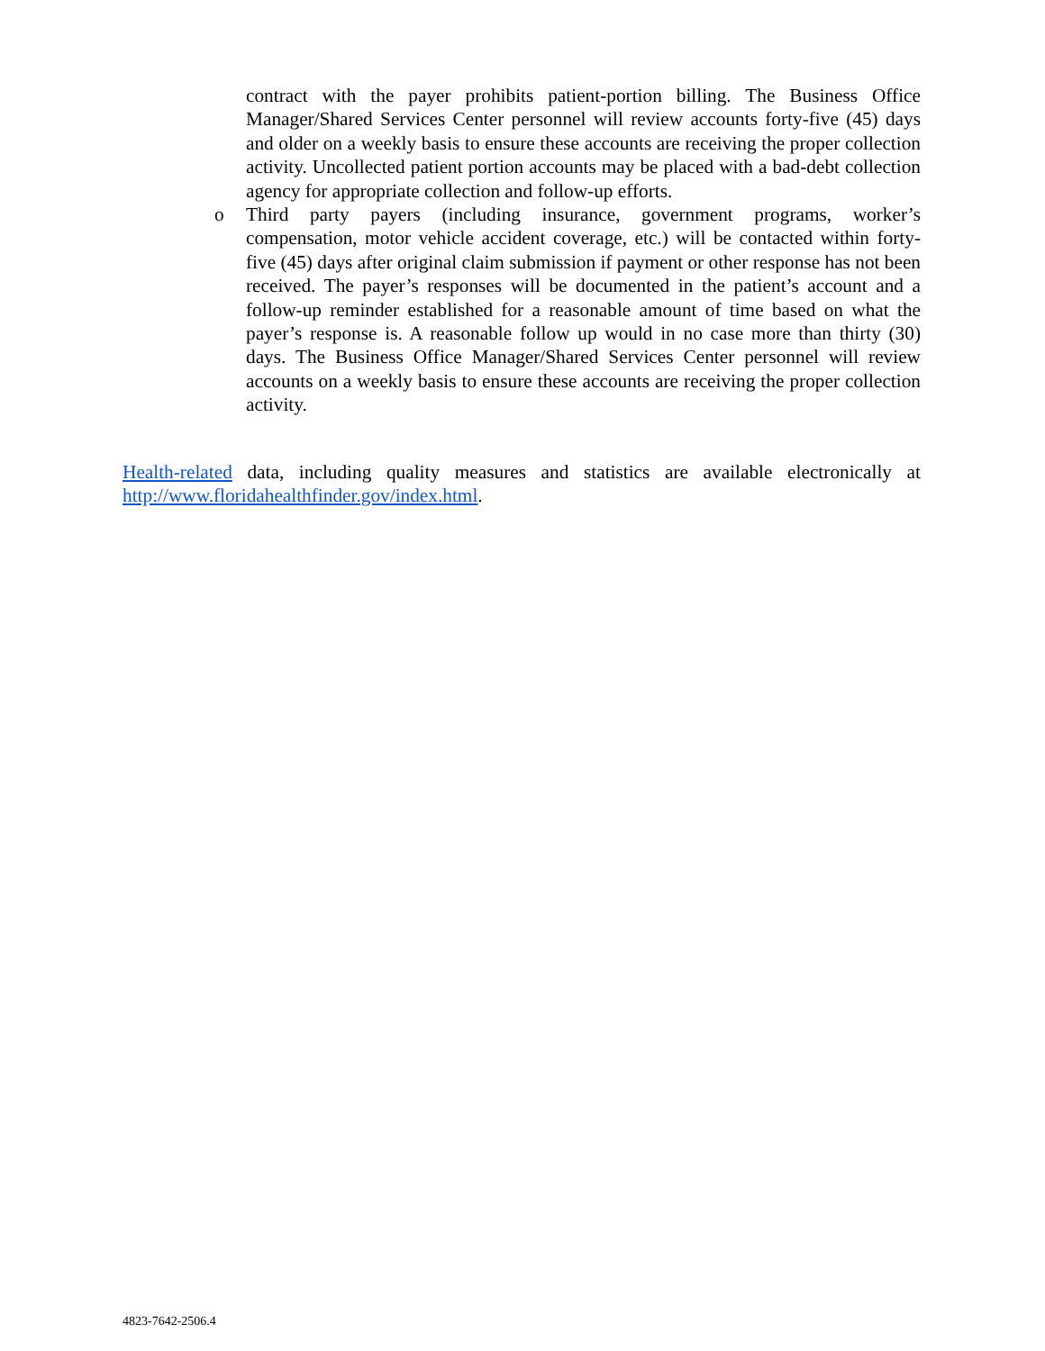contract with the payer prohibits patient-portion billing. The Business Office Manager/Shared Services Center personnel will review accounts forty-five (45) days and older on a weekly basis to ensure these accounts are receiving the proper collection activity. Uncollected patient portion accounts may be placed with a bad-debt collection agency for appropriate collection and follow-up efforts.
o
Third party payers (including insurance, government programs, worker’s compensation, motor vehicle accident coverage, etc.) will be contacted within forty-five (45) days after original claim submission if payment or other response has not been received. The payer’s responses will be documented in the patient’s account and a follow-up reminder established for a reasonable amount of time based on what the payer’s response is. A reasonable follow up would in no case more than thirty (30) days. The Business Office Manager/Shared Services Center personnel will review accounts on a weekly basis to ensure these accounts are receiving the proper collection activity.
Health-related data, including quality measures and statistics are available electronically at http://www.floridahealthfinder.gov/index.html.
4823-7642-2506.4